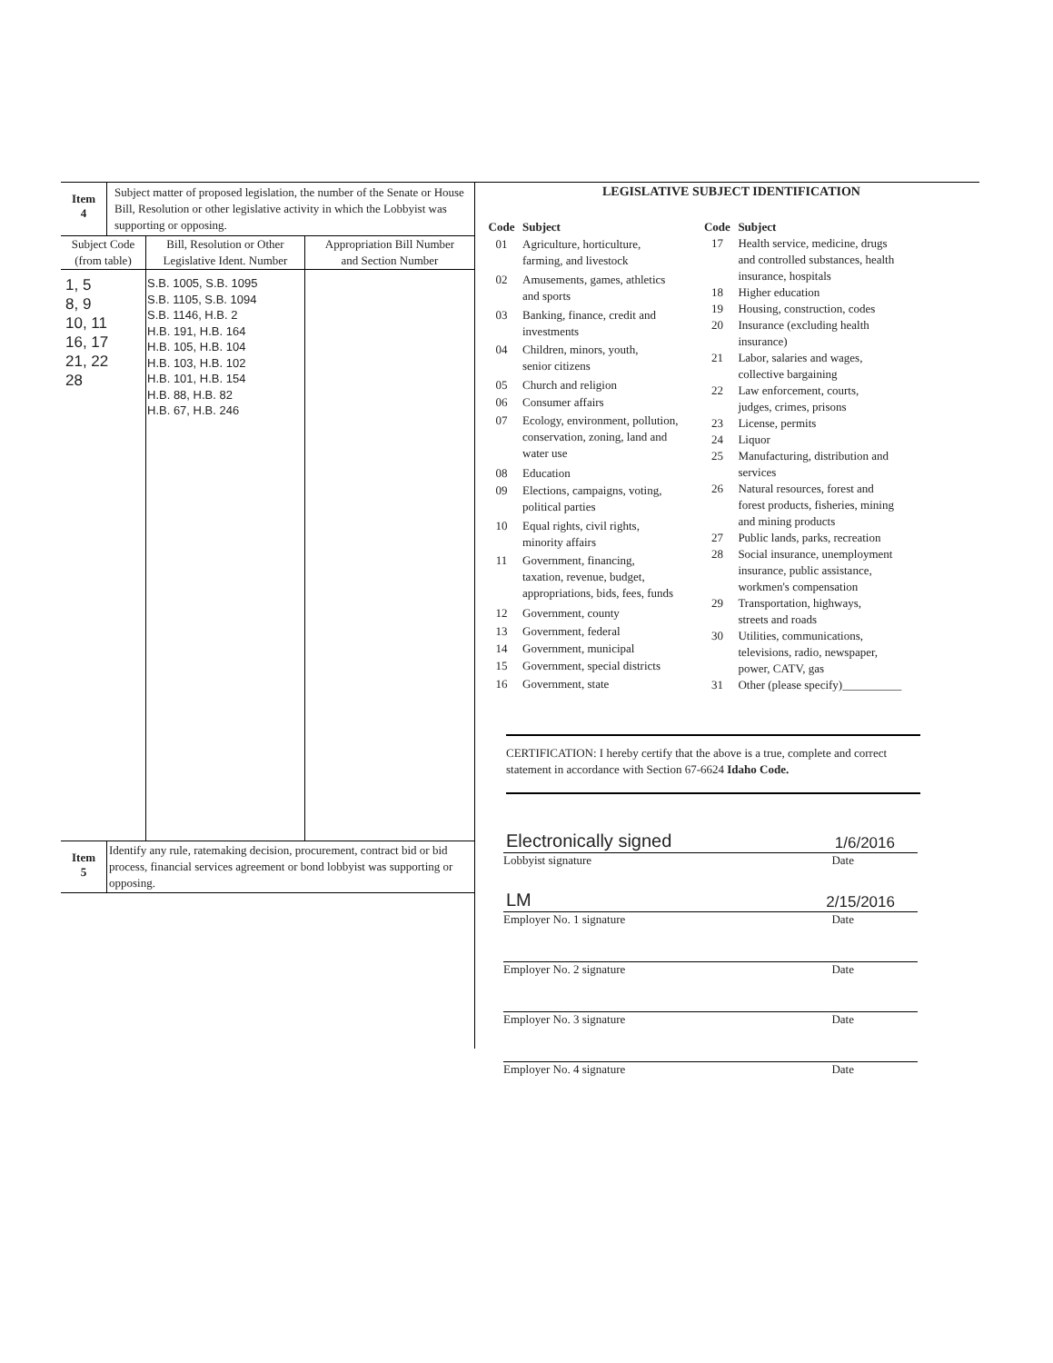Item
4
Subject matter of proposed legislation, the number of the Senate or House Bill, Resolution or other legislative activity in which the Lobbyist was supporting or opposing.
| Subject Code (from table) | Bill, Resolution or Other Legislative Ident. Number | Appropriation Bill Number and Section Number |
| --- | --- | --- |
| 1, 5 8, 9 10, 11 16, 17 21, 22 28 | S.B. 1005, S.B. 1095 S.B. 1105, S.B. 1094 S.B. 1146, H.B. 2 H.B. 191, H.B. 164 H.B. 105, H.B. 104 H.B. 103, H.B. 102 H.B. 101, H.B. 154 H.B. 88, H.B. 82 H.B. 67, H.B. 246 | |
Item
5
Identify any rule, ratemaking decision, procurement, contract bid or bid process, financial services agreement or bond lobbyist was supporting or opposing.
LEGISLATIVE SUBJECT IDENTIFICATION
| Code | Subject |
| 01 | Agriculture, horticulture, farming, and livestock |
| 02 | Amusements, games, athletics and sports |
| 03 | Banking, finance, credit and investments |
| 04 | Children, minors, youth, senior citizens |
| 05 | Church and religion |
| 06 | Consumer affairs |
| 07 | Ecology, environment, pollution, conservation, zoning, land and water use |
| 08 | Education |
| 09 | Elections, campaigns, voting, political parties |
| 10 | Equal rights, civil rights, minority affairs |
| 11 | Government, financing, taxation, revenue, budget, appropriations, bids, fees, funds |
| 12 | Government, county |
| 13 | Government, federal |
| 14 | Government, municipal |
| 15 | Government, special districts |
| 16 | Government, state |
| Code | Subject |
| 17 | Health service, medicine, drugs and controlled substances, health insurance, hospitals |
| 18 | Higher education |
| 19 | Housing, construction, codes |
| 20 | Insurance (excluding health insurance) |
| 21 | Labor, salaries and wages, collective bargaining |
| 22 | Law enforcement, courts, judges, crimes, prisons |
| 23 | License, permits |
| 24 | Liquor |
| 25 | Manufacturing, distribution and services |
| 26 | Natural resources, forest and forest products, fisheries, mining and mining products |
| 27 | Public lands, parks, recreation |
| 28 | Social insurance, unemployment insurance, public assistance, workmen's compensation |
| 29 | Transportation, highways, streets and roads |
| 30 | Utilities, communications, televisions, radio, newspaper, power, CATV, gas |
| 31 | Other (please specify)__________ |
CERTIFICATION: I hereby certify that the above is a true, complete and correct statement in accordance with Section 67-6624 Idaho Code.
Electronically signed 1/6/2016
Lobbyist signature Date
LM 2/15/2016
Employer No. 1 signature Date
Employer No. 2 signature Date
Employer No. 3 signature Date
Employer No. 4 signature Date